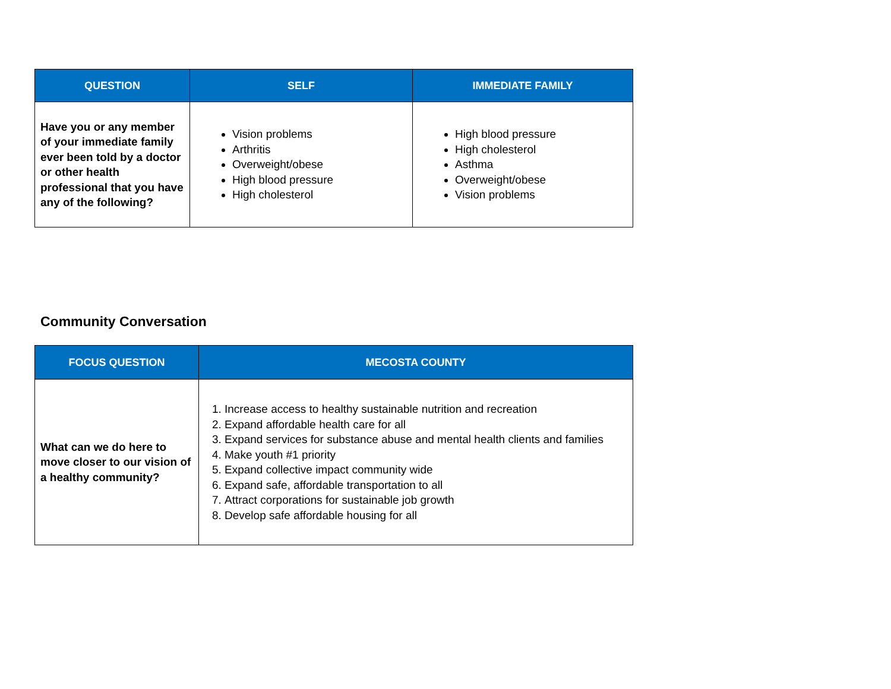| QUESTION | SELF | IMMEDIATE FAMILY |
| --- | --- | --- |
| Have you or any member of your immediate family ever been told by a doctor or other health professional that you have any of the following? | Vision problems Arthritis Overweight/obese High blood pressure High cholesterol | High blood pressure High cholesterol Asthma Overweight/obese Vision problems |
Community Conversation
| FOCUS QUESTION | MECOSTA COUNTY |
| --- | --- |
| What can we do here to move closer to our vision of a healthy community? | 1. Increase access to healthy sustainable nutrition and recreation 2. Expand affordable health care for all 3. Expand services for substance abuse and mental health clients and families 4. Make youth #1 priority 5. Expand collective impact community wide 6. Expand safe, affordable transportation to all 7. Attract corporations for sustainable job growth 8. Develop safe affordable housing for all |